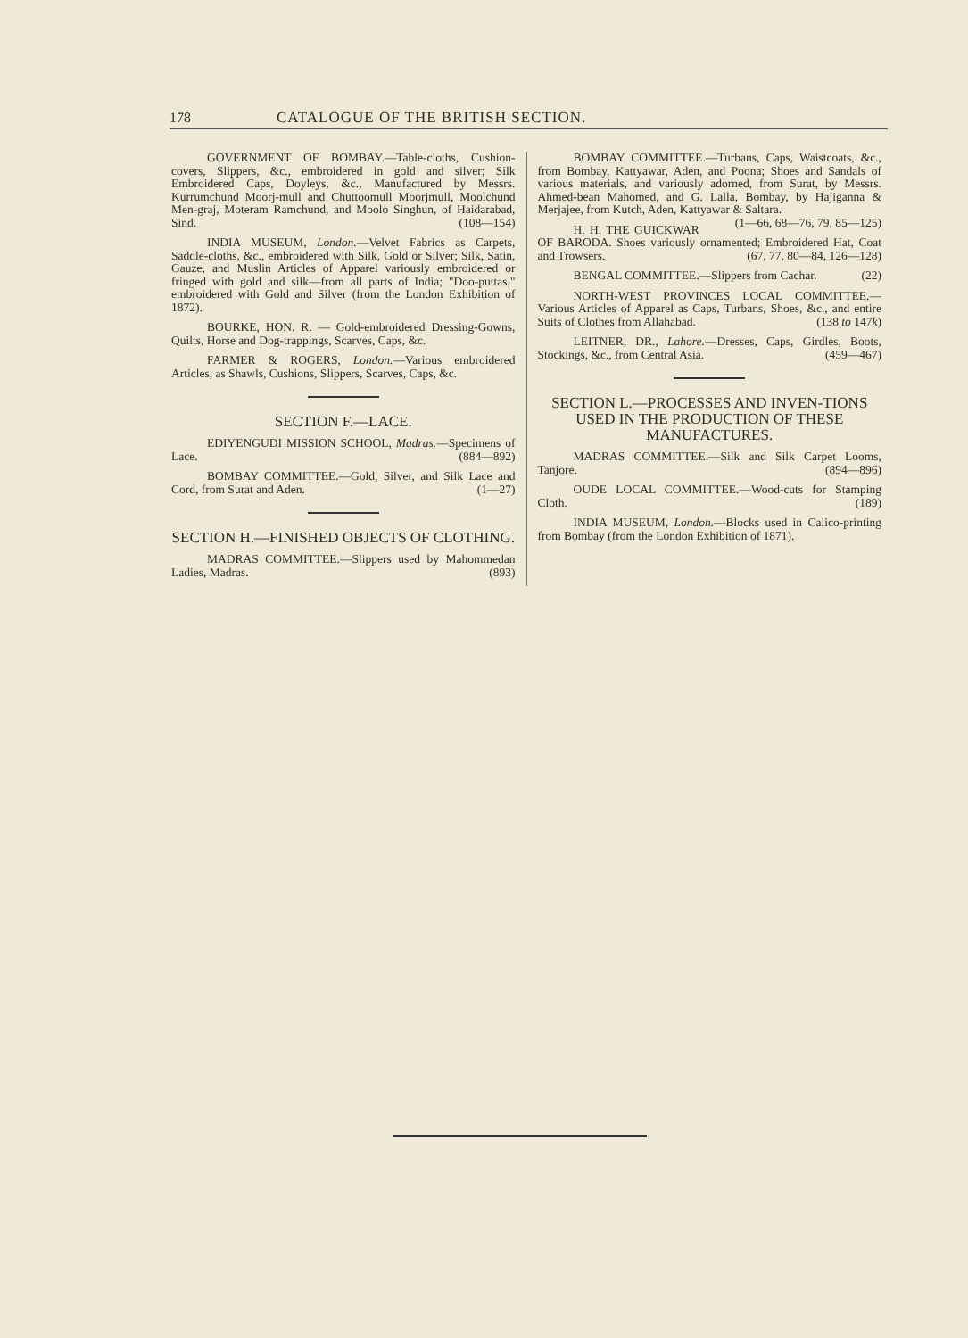178 CATALOGUE OF THE BRITISH SECTION.
GOVERNMENT OF BOMBAY.—Table-cloths, Cushion-covers, Slippers, &c., embroidered in gold and silver; Silk Embroidered Caps, Doyleys, &c., Manufactured by Messrs. Kurrumchund Moorj-mull and Chuttoomull Moorjmull, Moolchund Men-graj, Moteram Ramchund, and Moolo Singhun, of Haidarabad, Sind. (108—154)
INDIA MUSEUM, London.—Velvet Fabrics as Carpets, Saddle-cloths, &c., embroidered with Silk, Gold or Silver; Silk, Satin, Gauze, and Muslin Articles of Apparel variously embroidered or fringed with gold and silk—from all parts of India; "Doo-puttas," embroidered with Gold and Silver (from the London Exhibition of 1872).
BOURKE, HON. R. — Gold-embroidered Dressing-Gowns, Quilts, Horse and Dog-trappings, Scarves, Caps, &c.
FARMER & ROGERS, London.—Various embroidered Articles, as Shawls, Cushions, Slippers, Scarves, Caps, &c.
SECTION F.—LACE.
EDIYENGUDI MISSION SCHOOL, Madras.—Specimens of Lace. (884—892)
BOMBAY COMMITTEE.—Gold, Silver, and Silk Lace and Cord, from Surat and Aden. (1—27)
SECTION H.—FINISHED OBJECTS OF CLOTHING.
MADRAS COMMITTEE.—Slippers used by Mahommedan Ladies, Madras. (893)
BOMBAY COMMITTEE.—Turbans, Caps, Waistcoats, &c., from Bombay, Kattyawar, Aden, and Poona; Shoes and Sandals of various materials, and variously adorned, from Surat, by Messrs. Ahmed-bean Mahomed, and G. Lalla, Bombay, by Hajiganna & Merjajee, from Kutch, Aden, Kattyawar & Saltara. (1—66, 68—76, 79, 85—125)
H. H. THE GUICKWAR OF BARODA. Shoes variously ornamented; Embroidered Hat, Coat and Trowsers. (67, 77, 80—84, 126—128)
BENGAL COMMITTEE.—Slippers from Cachar. (22)
NORTH-WEST PROVINCES LOCAL COMMITTEE.—Various Articles of Apparel as Caps, Turbans, Shoes, &c., and entire Suits of Clothes from Allahabad. (138 to 147k)
LEITNER, DR., Lahore.—Dresses, Caps, Girdles, Boots, Stockings, &c., from Central Asia. (459—467)
SECTION L.—PROCESSES AND INVEN-TIONS USED IN THE PRODUCTION OF THESE MANUFACTURES.
MADRAS COMMITTEE.—Silk and Silk Carpet Looms, Tanjore. (894—896)
OUDE LOCAL COMMITTEE.—Wood-cuts for Stamping Cloth. (189)
INDIA MUSEUM, London.—Blocks used in Calico-printing from Bombay (from the London Exhibition of 1871).